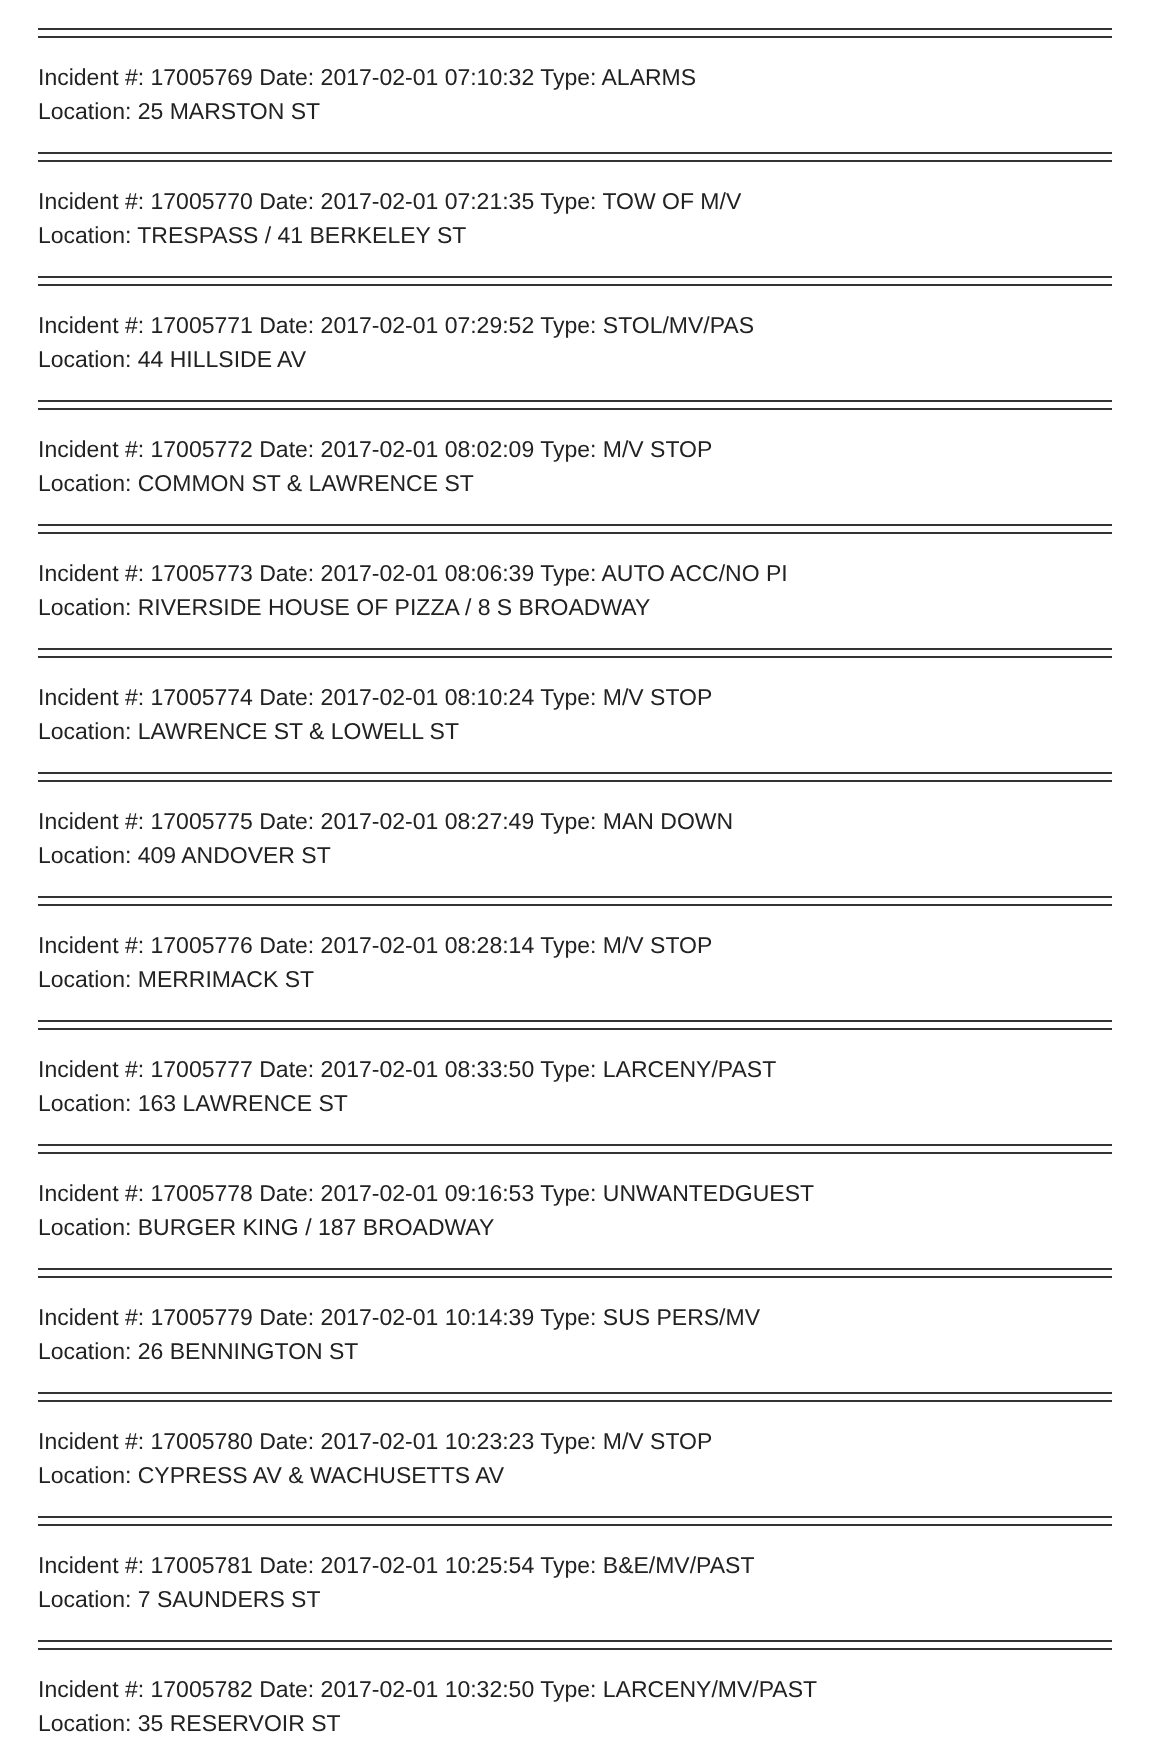Incident #: 17005769 Date: 2017-02-01 07:10:32 Type: ALARMS
Location: 25 MARSTON ST
Incident #: 17005770 Date: 2017-02-01 07:21:35 Type: TOW OF M/V
Location: TRESPASS / 41 BERKELEY ST
Incident #: 17005771 Date: 2017-02-01 07:29:52 Type: STOL/MV/PAS
Location: 44 HILLSIDE AV
Incident #: 17005772 Date: 2017-02-01 08:02:09 Type: M/V STOP
Location: COMMON ST & LAWRENCE ST
Incident #: 17005773 Date: 2017-02-01 08:06:39 Type: AUTO ACC/NO PI
Location: RIVERSIDE HOUSE OF PIZZA / 8 S BROADWAY
Incident #: 17005774 Date: 2017-02-01 08:10:24 Type: M/V STOP
Location: LAWRENCE ST & LOWELL ST
Incident #: 17005775 Date: 2017-02-01 08:27:49 Type: MAN DOWN
Location: 409 ANDOVER ST
Incident #: 17005776 Date: 2017-02-01 08:28:14 Type: M/V STOP
Location: MERRIMACK ST
Incident #: 17005777 Date: 2017-02-01 08:33:50 Type: LARCENY/PAST
Location: 163 LAWRENCE ST
Incident #: 17005778 Date: 2017-02-01 09:16:53 Type: UNWANTEDGUEST
Location: BURGER KING / 187 BROADWAY
Incident #: 17005779 Date: 2017-02-01 10:14:39 Type: SUS PERS/MV
Location: 26 BENNINGTON ST
Incident #: 17005780 Date: 2017-02-01 10:23:23 Type: M/V STOP
Location: CYPRESS AV & WACHUSETTS AV
Incident #: 17005781 Date: 2017-02-01 10:25:54 Type: B&E/MV/PAST
Location: 7 SAUNDERS ST
Incident #: 17005782 Date: 2017-02-01 10:32:50 Type: LARCENY/MV/PAST
Location: 35 RESERVOIR ST